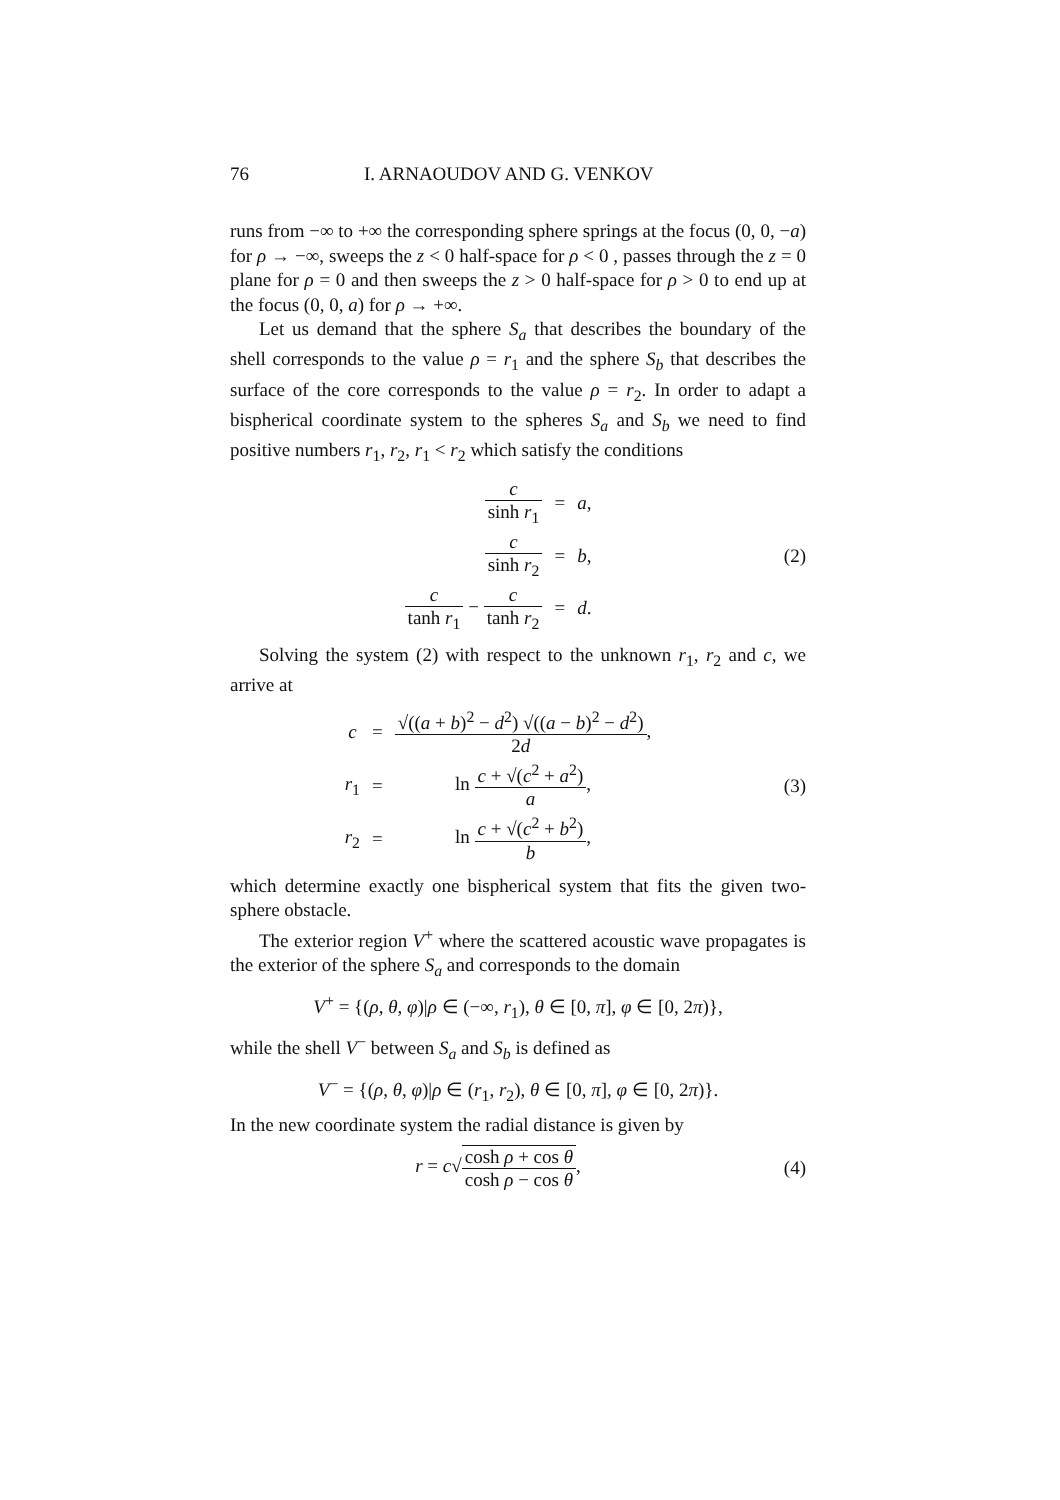76 I. ARNAOUDOV AND G. VENKOV
runs from −∞ to +∞ the corresponding sphere springs at the focus (0, 0, −a) for ρ → −∞, sweeps the z < 0 half-space for ρ < 0 , passes through the z = 0 plane for ρ = 0 and then sweeps the z > 0 half-space for ρ > 0 to end up at the focus (0, 0, a) for ρ → +∞.
Let us demand that the sphere S<sub>a</sub> that describes the boundary of the shell corresponds to the value ρ = r<sub>1</sub> and the sphere S<sub>b</sub> that describes the surface of the core corresponds to the value ρ = r<sub>2</sub>. In order to adapt a bispherical coordinate system to the spheres S<sub>a</sub> and S<sub>b</sub> we need to find positive numbers r<sub>1</sub>, r<sub>2</sub>, r<sub>1</sub> < r<sub>2</sub> which satisfy the conditions
| c sinh r<sub>1</sub> | = | a , |
| c sinh r<sub>2</sub> | = | b , |
| c tanh r<sub>1</sub> − c tanh r<sub>2</sub> | = | d . |
(2)
Solving the system (2) with respect to the unknown r<sub>1</sub>, r<sub>2</sub> and c, we arrive at
| c | = | √(( a + b )<sup>2</sup> − d<sup>2</sup>) √(( a − b )<sup>2</sup> − d<sup>2</sup>) 2 d , |
| r<sub>1</sub> | = | ln c + √( c<sup>2</sup> + a<sup>2</sup>) a , |
| r<sub>2</sub> | = | ln c + √( c<sup>2</sup> + b<sup>2</sup>) b , |
(3)
which determine exactly one bispherical system that fits the given two-sphere obstacle.
The exterior region V<sup>+</sup> where the scattered acoustic wave propagates is the exterior of the sphere S<sub>a</sub> and corresponds to the domain
V<sup>+</sup> = {(ρ, θ, φ)|ρ ∈ (−∞, r<sub>1</sub>), θ ∈ [0, π], φ ∈ [0, 2π)},
while the shell V<sup>−</sup> between S<sub>a</sub> and S<sub>b</sub> is defined as
V<sup>−</sup> = {(ρ, θ, φ)|ρ ∈ (r<sub>1</sub>, r<sub>2</sub>), θ ∈ [0, π], φ ∈ [0, 2π)}.
In the new coordinate system the radial distance is given by
r = c√cosh ρ + cos θ cosh ρ − cos θ,
(4)